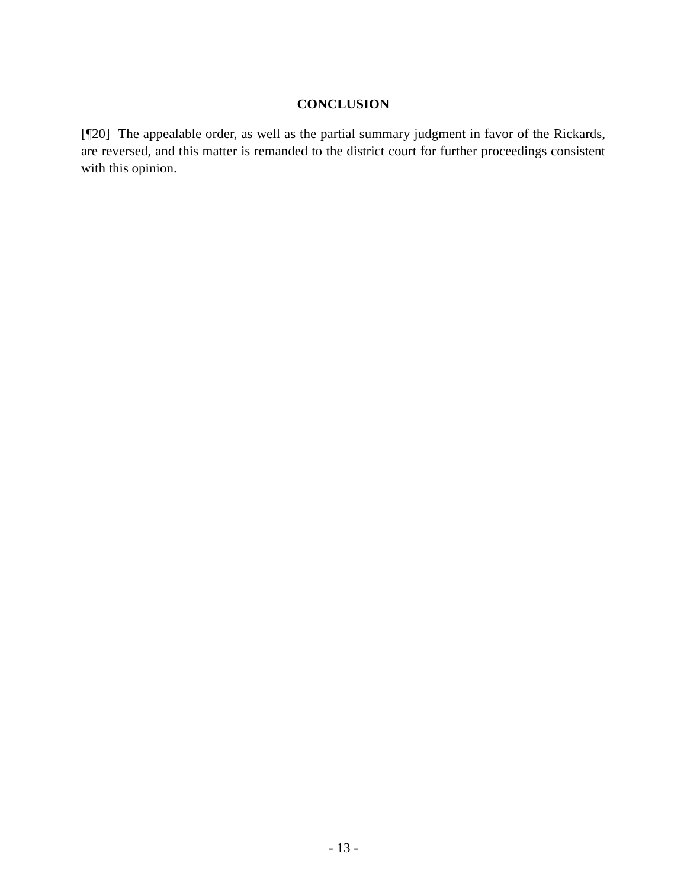CONCLUSION
[¶20] The appealable order, as well as the partial summary judgment in favor of the Rickards, are reversed, and this matter is remanded to the district court for further proceedings consistent with this opinion.
- 13 -